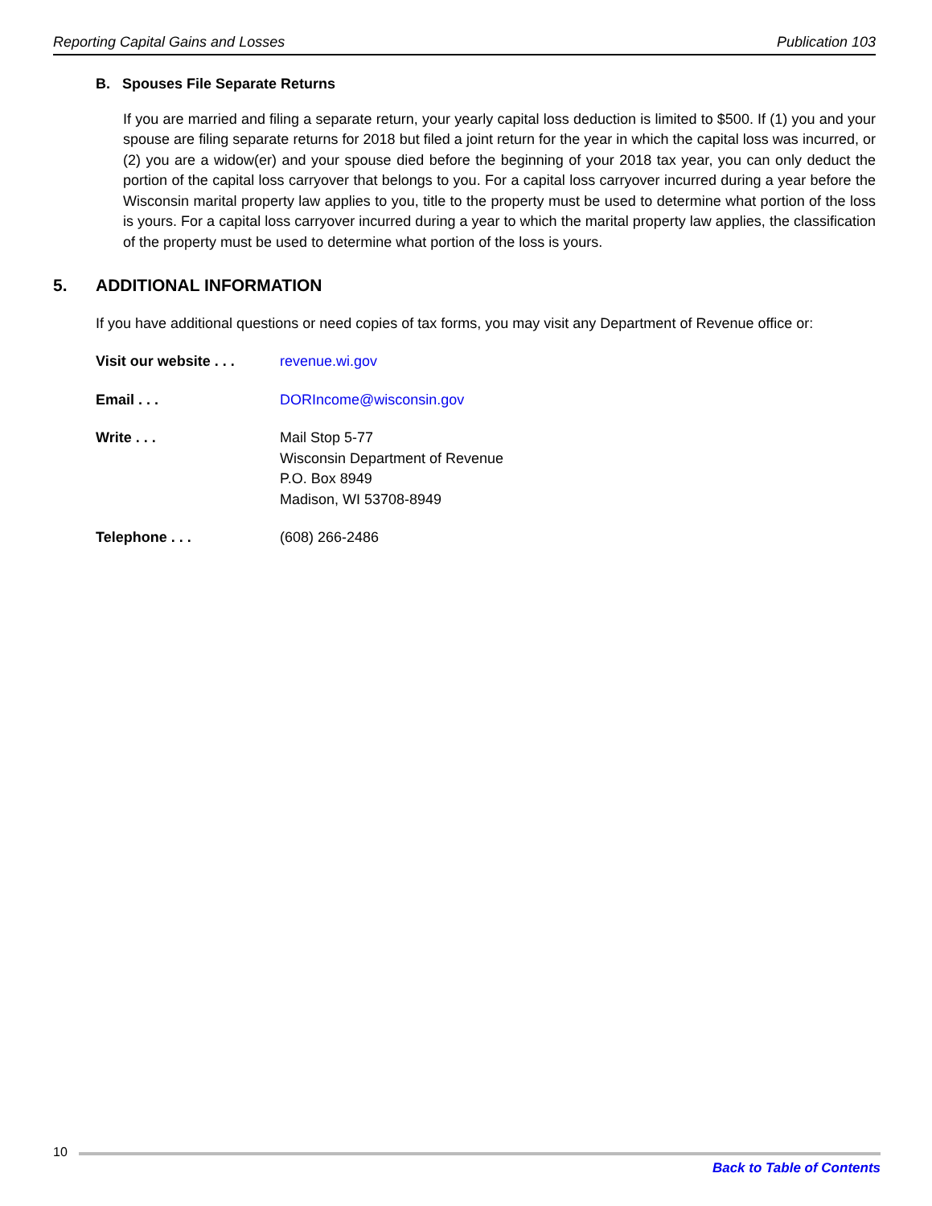Reporting Capital Gains and Losses Publication 103
B. Spouses File Separate Returns
If you are married and filing a separate return, your yearly capital loss deduction is limited to $500. If (1) you and your spouse are filing separate returns for 2018 but filed a joint return for the year in which the capital loss was incurred, or (2) you are a widow(er) and your spouse died before the beginning of your 2018 tax year, you can only deduct the portion of the capital loss carryover that belongs to you. For a capital loss carryover incurred during a year before the Wisconsin marital property law applies to you, title to the property must be used to determine what portion of the loss is yours. For a capital loss carryover incurred during a year to which the marital property law applies, the classification of the property must be used to determine what portion of the loss is yours.
5. ADDITIONAL INFORMATION
If you have additional questions or need copies of tax forms, you may visit any Department of Revenue office or:
Visit our website . . . revenue.wi.gov
Email . . . DORIncome@wisconsin.gov
Write . . . Mail Stop 5-77
Wisconsin Department of Revenue
P.O. Box 8949
Madison, WI 53708-8949
Telephone . . . (608) 266-2486
10
Back to Table of Contents